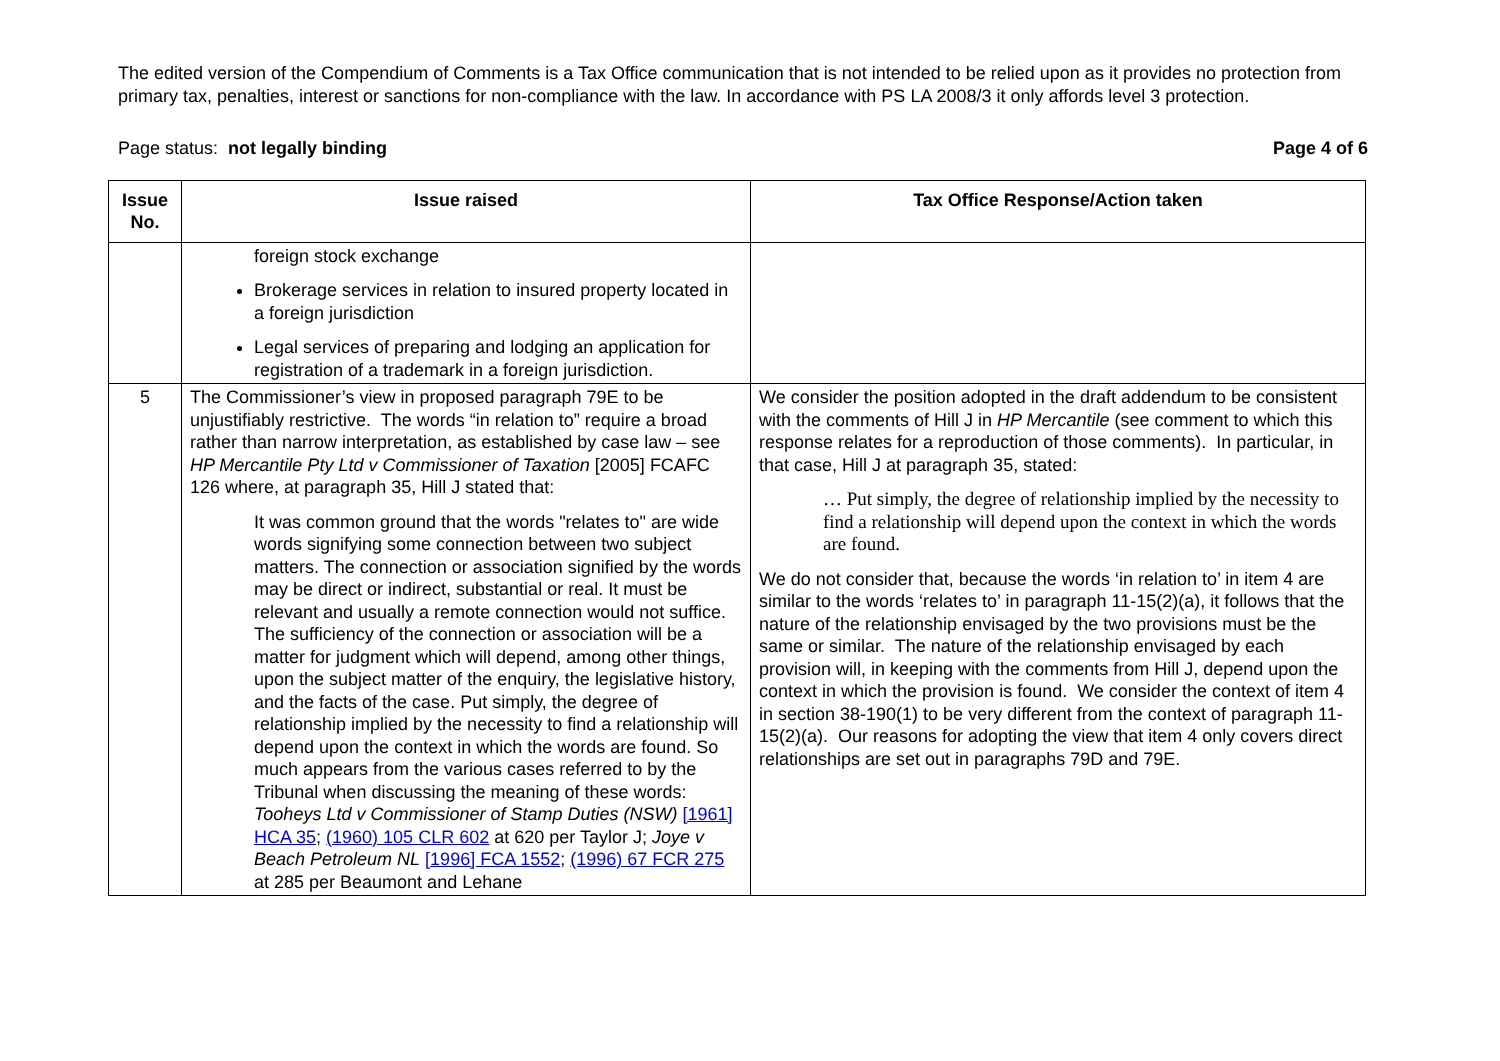The edited version of the Compendium of Comments is a Tax Office communication that is not intended to be relied upon as it provides no protection from primary tax, penalties, interest or sanctions for non-compliance with the law. In accordance with PS LA 2008/3 it only affords level 3 protection.
Page status: not legally binding Page 4 of 6
| Issue No. | Issue raised | Tax Office Response/Action taken |
| --- | --- | --- |
| | foreign stock exchange Brokerage services in relation to insured property located in a foreign jurisdiction Legal services of preparing and lodging an application for registration of a trademark in a foreign jurisdiction. | |
| 5 | The Commissioner’s view in proposed paragraph 79E to be unjustifiably restrictive. The words “in relation to” require a broad rather than narrow interpretation, as established by case law – see HP Mercantile Pty Ltd v Commissioner of Taxation [2005] FCAFC 126 where, at paragraph 35, Hill J stated that: It was common ground that the words "relates to" are wide words signifying some connection between two subject matters. The connection or association signified by the words may be direct or indirect, substantial or real. It must be relevant and usually a remote connection would not suffice. The sufficiency of the connection or association will be a matter for judgment which will depend, among other things, upon the subject matter of the enquiry, the legislative history, and the facts of the case. Put simply, the degree of relationship implied by the necessity to find a relationship will depend upon the context in which the words are found. So much appears from the various cases referred to by the Tribunal when discussing the meaning of these words: Tooheys Ltd v Commissioner of Stamp Duties (NSW) [1961] HCA 35 ; (1960) 105 CLR 602 at 620 per Taylor J; Joye v Beach Petroleum NL [1996] FCA 1552 ; (1996) 67 FCR 275 at 285 per Beaumont and Lehane | We consider the position adopted in the draft addendum to be consistent with the comments of Hill J in HP Mercantile (see comment to which this response relates for a reproduction of those comments). In particular, in that case, Hill J at paragraph 35, stated: … Put simply, the degree of relationship implied by the necessity to find a relationship will depend upon the context in which the words are found. We do not consider that, because the words ‘in relation to’ in item 4 are similar to the words ‘relates to’ in paragraph 11-15(2)(a), it follows that the nature of the relationship envisaged by the two provisions must be the same or similar. The nature of the relationship envisaged by each provision will, in keeping with the comments from Hill J, depend upon the context in which the provision is found. We consider the context of item 4 in section 38-190(1) to be very different from the context of paragraph 11-15(2)(a). Our reasons for adopting the view that item 4 only covers direct relationships are set out in paragraphs 79D and 79E. |